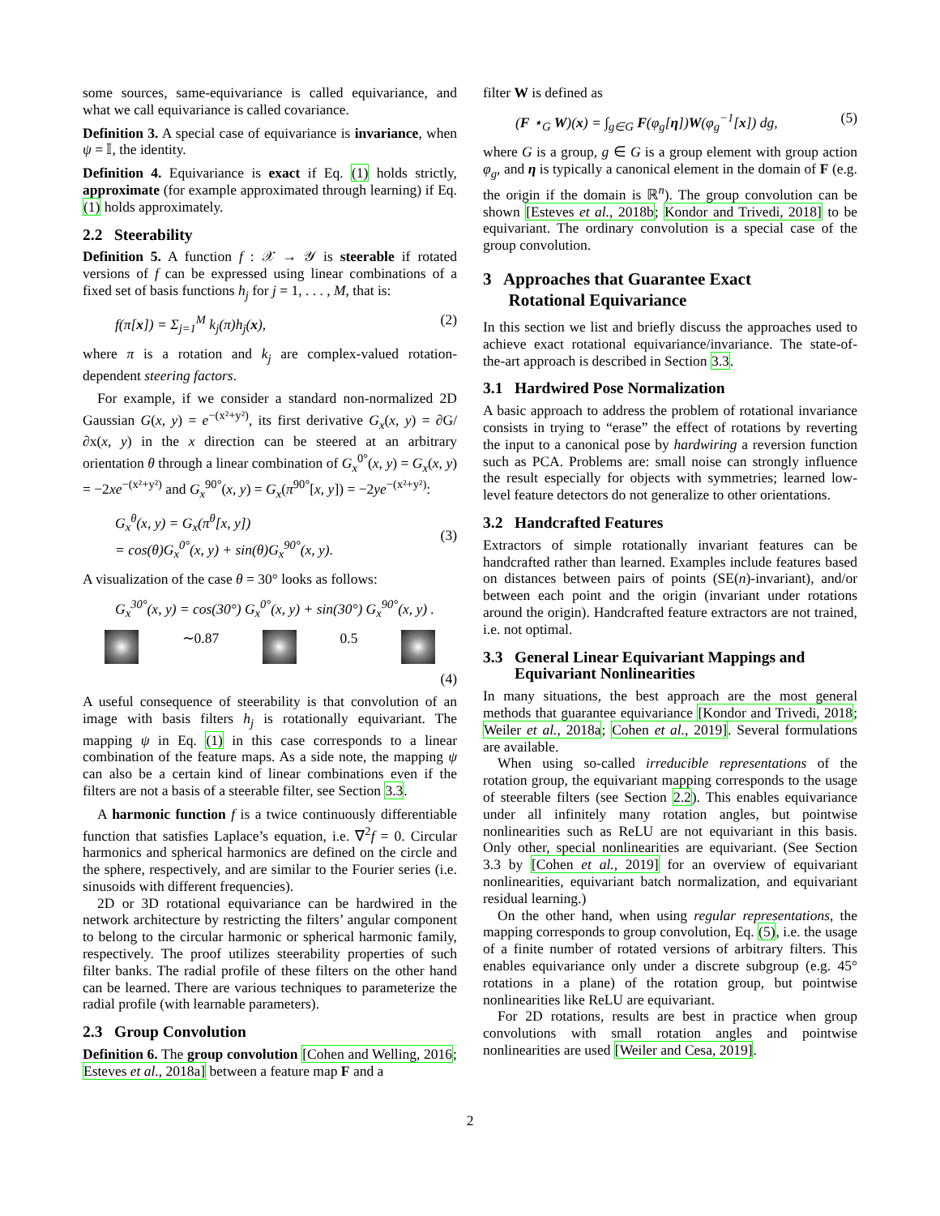some sources, same-equivariance is called equivariance, and what we call equivariance is called covariance.
Definition 3. A special case of equivariance is invariance, when ψ = 𝕀, the identity.
Definition 4. Equivariance is exact if Eq. (1) holds strictly, approximate (for example approximated through learning) if Eq. (1) holds approximately.
2.2 Steerability
Definition 5. A function f : 𝒳 → 𝒴 is steerable if rotated versions of f can be expressed using linear combinations of a fixed set of basis functions h<sub>j</sub> for j = 1, . . . , M, that is:
f(π[x]) = Σ<sub>j=1</sub><sup>M</sup> k<sub>j</sub>(π)h<sub>j</sub>(x), (2)
where π is a rotation and k<sub>j</sub> are complex-valued rotation-dependent steering factors.
For example, if we consider a standard non-normalized 2D Gaussian G(x, y) = e<sup>−(x²+y²)</sup>, its first derivative G<sub>x</sub>(x, y) = ∂G/∂x(x, y) in the x direction can be steered at an arbitrary orientation θ through a linear combination of G<sub>x</sub><sup>0°</sup>(x, y) = G<sub>x</sub>(x, y) = −2xe<sup>−(x²+y²)</sup> and G<sub>x</sub><sup>90°</sup>(x, y) = G<sub>x</sub>(π<sup>90°</sup>[x, y]) = −2ye<sup>−(x²+y²)</sup>:
G<sub>x</sub><sup>θ</sup>(x, y) = G<sub>x</sub>(π<sup>θ</sup>[x, y])
= cos(θ)G<sub>x</sub><sup>0°</sup>(x, y) + sin(θ)G<sub>x</sub><sup>90°</sup>(x, y).
(3)
A visualization of the case θ = 30° looks as follows:
G<sub>x</sub><sup>30°</sup>(x, y) = cos(30°) G<sub>x</sub><sup>0°</sup>(x, y) + sin(30°) G<sub>x</sub><sup>90°</sup>(x, y) .
∼0.87 0.5
(4)
A useful consequence of steerability is that convolution of an image with basis filters h<sub>j</sub> is rotationally equivariant. The mapping ψ in Eq. (1) in this case corresponds to a linear combination of the feature maps. As a side note, the mapping ψ can also be a certain kind of linear combinations even if the filters are not a basis of a steerable filter, see Section 3.3.
A harmonic function f is a twice continuously differentiable function that satisfies Laplace’s equation, i.e. ∇<sup>2</sup>f = 0. Circular harmonics and spherical harmonics are defined on the circle and the sphere, respectively, and are similar to the Fourier series (i.e. sinusoids with different frequencies).
2D or 3D rotational equivariance can be hardwired in the network architecture by restricting the filters’ angular component to belong to the circular harmonic or spherical harmonic family, respectively. The proof utilizes steerability properties of such filter banks. The radial profile of these filters on the other hand can be learned. There are various techniques to parameterize the radial profile (with learnable parameters).
2.3 Group Convolution
Definition 6. The group convolution [Cohen and Welling, 2016; Esteves et al., 2018a] between a feature map F and a
filter W is defined as
(F ⋆<sub>G</sub> W)(x) = ∫<sub>g∈G</sub> F(φ<sub>g</sub>[η])W(φ<sub>g</sub><sup>−1</sup>[x]) dg, (5)
where G is a group, g ∈ G is a group element with group action φ<sub>g</sub>, and η is typically a canonical element in the domain of F (e.g. the origin if the domain is ℝ<sup>n</sup>). The group convolution can be shown [Esteves et al., 2018b; Kondor and Trivedi, 2018] to be equivariant. The ordinary convolution is a special case of the group convolution.
3 Approaches that Guarantee Exact
Rotational Equivariance
In this section we list and briefly discuss the approaches used to achieve exact rotational equivariance/invariance. The state-of-the-art approach is described in Section 3.3.
3.1 Hardwired Pose Normalization
A basic approach to address the problem of rotational invariance consists in trying to “erase” the effect of rotations by reverting the input to a canonical pose by hardwiring a reversion function such as PCA. Problems are: small noise can strongly influence the result especially for objects with symmetries; learned low-level feature detectors do not generalize to other orientations.
3.2 Handcrafted Features
Extractors of simple rotationally invariant features can be handcrafted rather than learned. Examples include features based on distances between pairs of points (SE(n)-invariant), and/or between each point and the origin (invariant under rotations around the origin). Handcrafted feature extractors are not trained, i.e. not optimal.
3.3 General Linear Equivariant Mappings and
Equivariant Nonlinearities
In many situations, the best approach are the most general methods that guarantee equivariance [Kondor and Trivedi, 2018; Weiler et al., 2018a; Cohen et al., 2019]. Several formulations are available.
When using so-called irreducible representations of the rotation group, the equivariant mapping corresponds to the usage of steerable filters (see Section 2.2). This enables equivariance under all infinitely many rotation angles, but pointwise nonlinearities such as ReLU are not equivariant in this basis. Only other, special nonlinearities are equivariant. (See Section 3.3 by [Cohen et al., 2019] for an overview of equivariant nonlinearities, equivariant batch normalization, and equivariant residual learning.)
On the other hand, when using regular representations, the mapping corresponds to group convolution, Eq. (5), i.e. the usage of a finite number of rotated versions of arbitrary filters. This enables equivariance only under a discrete subgroup (e.g. 45° rotations in a plane) of the rotation group, but pointwise nonlinearities like ReLU are equivariant.
For 2D rotations, results are best in practice when group convolutions with small rotation angles and pointwise nonlinearities are used [Weiler and Cesa, 2019].
2